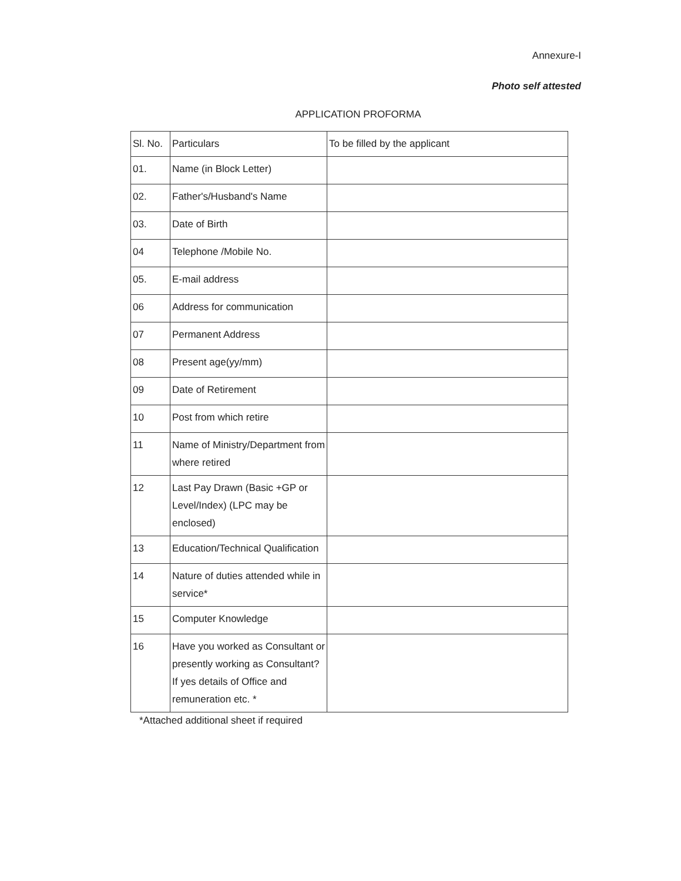Annexure-I
Photo self attested
APPLICATION PROFORMA
| Sl. No. | Particulars | To be filled by the applicant |
| --- | --- | --- |
| 01. | Name (in Block Letter) | |
| 02. | Father's/Husband's Name | |
| 03. | Date of Birth | |
| 04 | Telephone /Mobile No. | |
| 05. | E-mail address | |
| 06 | Address for communication | |
| 07 | Permanent Address | |
| 08 | Present age(yy/mm) | |
| 09 | Date of Retirement | |
| 10 | Post from which retire | |
| 11 | Name of Ministry/Department from where retired | |
| 12 | Last Pay Drawn (Basic +GP or Level/Index) (LPC may be enclosed) | |
| 13 | Education/Technical Qualification | |
| 14 | Nature of duties attended while in service* | |
| 15 | Computer Knowledge | |
| 16 | Have you worked as Consultant or presently working as Consultant? If yes details of Office and remuneration etc. * | |
*Attached additional sheet if required